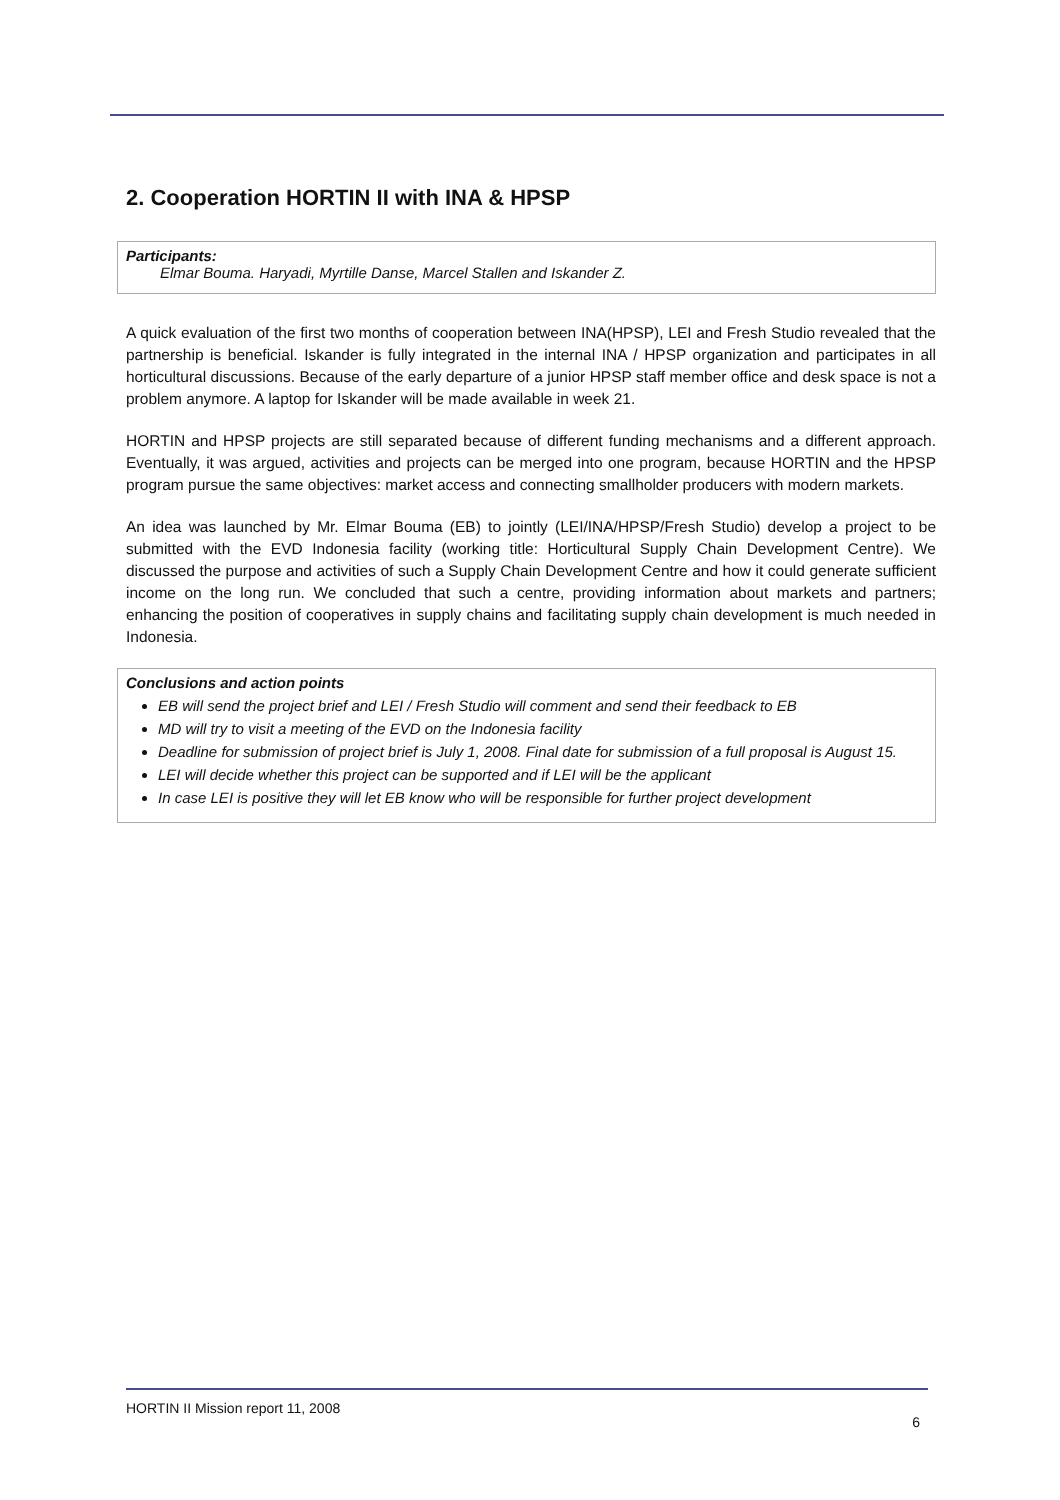2. Cooperation HORTIN II with INA & HPSP
Participants:
Elmar Bouma. Haryadi, Myrtille Danse, Marcel Stallen and Iskander Z.
A quick evaluation of the first two months of cooperation between INA(HPSP), LEI and Fresh Studio revealed that the partnership is beneficial. Iskander is fully integrated in the internal INA / HPSP organization and participates in all horticultural discussions. Because of the early departure of a junior HPSP staff member office and desk space is not a problem anymore. A laptop for Iskander will be made available in week 21.
HORTIN and HPSP projects are still separated because of different funding mechanisms and a different approach. Eventually, it was argued, activities and projects can be merged into one program, because HORTIN and the HPSP program pursue the same objectives: market access and connecting smallholder producers with modern markets.
An idea was launched by Mr. Elmar Bouma (EB) to jointly (LEI/INA/HPSP/Fresh Studio) develop a project to be submitted with the EVD Indonesia facility (working title: Horticultural Supply Chain Development Centre). We discussed the purpose and activities of such a Supply Chain Development Centre and how it could generate sufficient income on the long run. We concluded that such a centre, providing information about markets and partners; enhancing the position of cooperatives in supply chains and facilitating supply chain development is much needed in Indonesia.
Conclusions and action points
EB will send the project brief and LEI / Fresh Studio will comment and send their feedback to EB
MD will try to visit a meeting of the EVD on the Indonesia facility
Deadline for submission of project brief is July 1, 2008. Final date for submission of a full proposal is August 15.
LEI will decide whether this project can be supported and if LEI will be the applicant
In case LEI is positive they will let EB know who will be responsible for further project development
HORTIN II Mission report 11, 2008 6